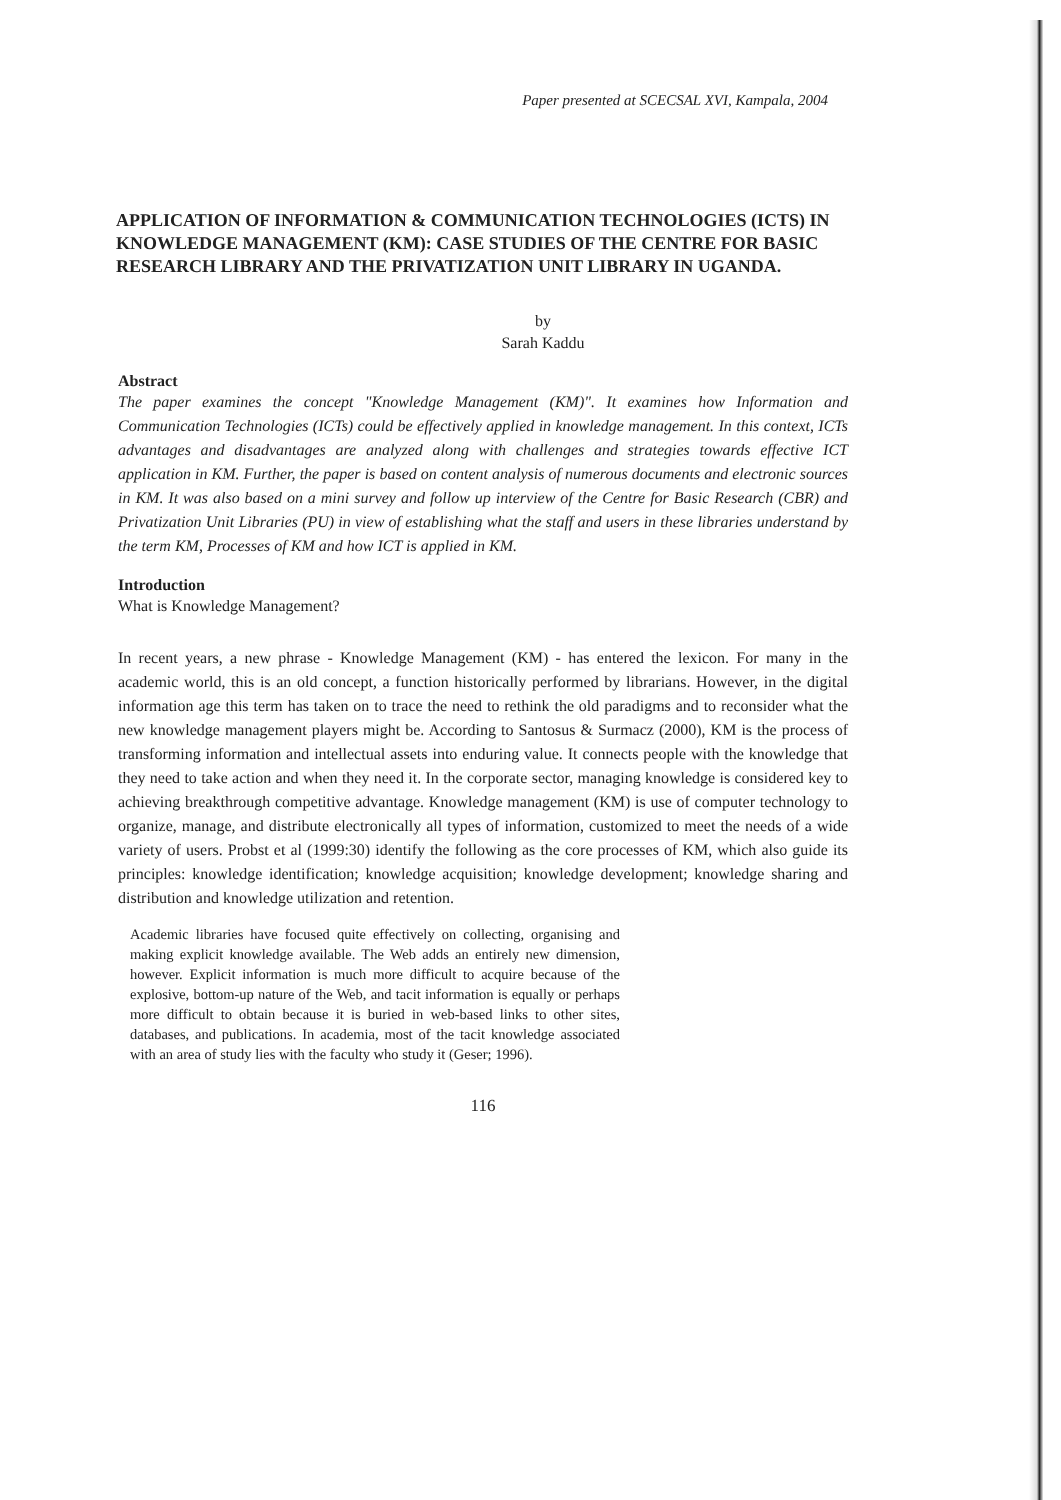Paper presented at SCECSAL XVI, Kampala, 2004
APPLICATION OF INFORMATION & COMMUNICATION TECHNOLOGIES (ICTS) IN KNOWLEDGE MANAGEMENT (KM): CASE STUDIES OF THE CENTRE FOR BASIC RESEARCH LIBRARY AND THE PRIVATIZATION UNIT LIBRARY IN UGANDA.
by
Sarah Kaddu
Abstract
The paper examines the concept "Knowledge Management (KM)". It examines how Information and Communication Technologies (ICTs) could be effectively applied in knowledge management. In this context, ICTs advantages and disadvantages are analyzed along with challenges and strategies towards effective ICT application in KM. Further, the paper is based on content analysis of numerous documents and electronic sources in KM. It was also based on a mini survey and follow up interview of the Centre for Basic Research (CBR) and Privatization Unit Libraries (PU) in view of establishing what the staff and users in these libraries understand by the term KM, Processes of KM and how ICT is applied in KM.
Introduction
What is Knowledge Management?
In recent years, a new phrase - Knowledge Management (KM) - has entered the lexicon. For many in the academic world, this is an old concept, a function historically performed by librarians. However, in the digital information age this term has taken on to trace the need to rethink the old paradigms and to reconsider what the new knowledge management players might be. According to Santosus & Surmacz (2000), KM is the process of transforming information and intellectual assets into enduring value. It connects people with the knowledge that they need to take action and when they need it. In the corporate sector, managing knowledge is considered key to achieving breakthrough competitive advantage. Knowledge management (KM) is use of computer technology to organize, manage, and distribute electronically all types of information, customized to meet the needs of a wide variety of users. Probst et al (1999:30) identify the following as the core processes of KM, which also guide its principles: knowledge identification; knowledge acquisition; knowledge development; knowledge sharing and distribution and knowledge utilization and retention.
Academic libraries have focused quite effectively on collecting, organising and making explicit knowledge available. The Web adds an entirely new dimension, however. Explicit information is much more difficult to acquire because of the explosive, bottom-up nature of the Web, and tacit information is equally or perhaps more difficult to obtain because it is buried in web-based links to other sites, databases, and publications. In academia, most of the tacit knowledge associated with an area of study lies with the faculty who study it (Geser; 1996).
116